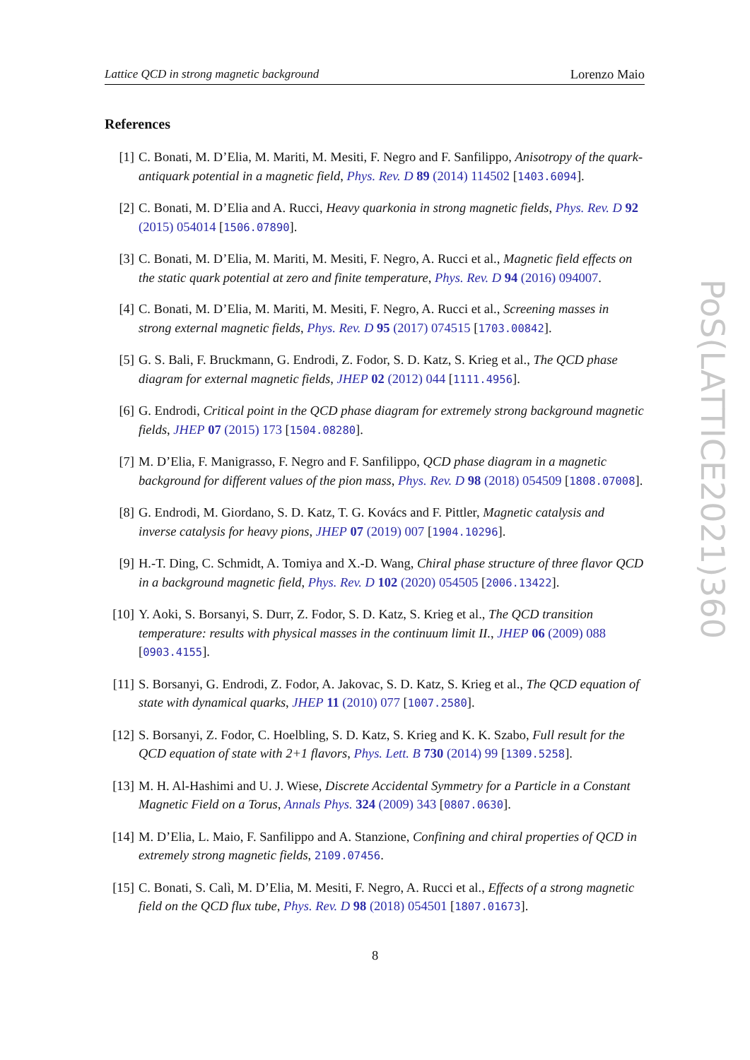Lattice QCD in strong magnetic background Lorenzo Maio
References
[1] C. Bonati, M. D’Elia, M. Mariti, M. Mesiti, F. Negro and F. Sanfilippo, Anisotropy of the quark-antiquark potential in a magnetic field, Phys. Rev. D 89 (2014) 114502 [1403.6094].
[2] C. Bonati, M. D’Elia and A. Rucci, Heavy quarkonia in strong magnetic fields, Phys. Rev. D 92 (2015) 054014 [1506.07890].
[3] C. Bonati, M. D’Elia, M. Mariti, M. Mesiti, F. Negro, A. Rucci et al., Magnetic field effects on the static quark potential at zero and finite temperature, Phys. Rev. D 94 (2016) 094007.
[4] C. Bonati, M. D’Elia, M. Mariti, M. Mesiti, F. Negro, A. Rucci et al., Screening masses in strong external magnetic fields, Phys. Rev. D 95 (2017) 074515 [1703.00842].
[5] G. S. Bali, F. Bruckmann, G. Endrodi, Z. Fodor, S. D. Katz, S. Krieg et al., The QCD phase diagram for external magnetic fields, JHEP 02 (2012) 044 [1111.4956].
[6] G. Endrodi, Critical point in the QCD phase diagram for extremely strong background magnetic fields, JHEP 07 (2015) 173 [1504.08280].
[7] M. D’Elia, F. Manigrasso, F. Negro and F. Sanfilippo, QCD phase diagram in a magnetic background for different values of the pion mass, Phys. Rev. D 98 (2018) 054509 [1808.07008].
[8] G. Endrodi, M. Giordano, S. D. Katz, T. G. Kovács and F. Pittler, Magnetic catalysis and inverse catalysis for heavy pions, JHEP 07 (2019) 007 [1904.10296].
[9] H.-T. Ding, C. Schmidt, A. Tomiya and X.-D. Wang, Chiral phase structure of three flavor QCD in a background magnetic field, Phys. Rev. D 102 (2020) 054505 [2006.13422].
[10]
Y. Aoki, S. Borsanyi, S. Durr, Z. Fodor, S. D. Katz, S. Krieg et al., The QCD transition temperature: results with physical masses in the continuum limit II., JHEP 06 (2009) 088 [0903.4155].
[11]
S. Borsanyi, G. Endrodi, Z. Fodor, A. Jakovac, S. D. Katz, S. Krieg et al., The QCD equation of state with dynamical quarks, JHEP 11 (2010) 077 [1007.2580].
[12]
S. Borsanyi, Z. Fodor, C. Hoelbling, S. D. Katz, S. Krieg and K. K. Szabo, Full result for the QCD equation of state with 2+1 flavors, Phys. Lett. B 730 (2014) 99 [1309.5258].
[13]
M. H. Al-Hashimi and U. J. Wiese, Discrete Accidental Symmetry for a Particle in a Constant Magnetic Field on a Torus, Annals Phys. 324 (2009) 343 [0807.0630].
[14]
M. D’Elia, L. Maio, F. Sanfilippo and A. Stanzione, Confining and chiral properties of QCD in extremely strong magnetic fields, 2109.07456.
[15]
C. Bonati, S. Calì, M. D’Elia, M. Mesiti, F. Negro, A. Rucci et al., Effects of a strong magnetic field on the QCD flux tube, Phys. Rev. D 98 (2018) 054501 [1807.01673].
PoS(LATTICE2021)360
8